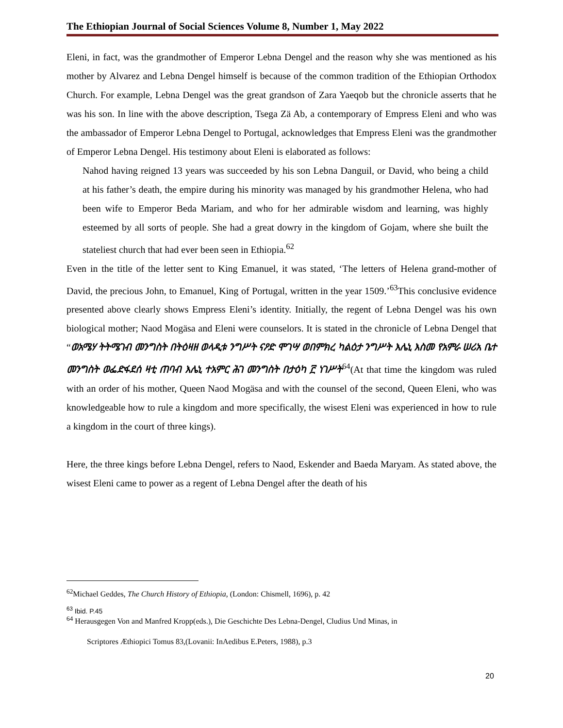The Ethiopian Journal of Social Sciences Volume 8, Number 1, May 2022
Eleni, in fact, was the grandmother of Emperor Lebna Dengel and the reason why she was mentioned as his mother by Alvarez and Lebna Dengel himself is because of the common tradition of the Ethiopian Orthodox Church. For example, Lebna Dengel was the great grandson of Zara Yaeqob but the chronicle asserts that he was his son. In line with the above description, Tsega Zä Ab, a contemporary of Empress Eleni and who was the ambassador of Emperor Lebna Dengel to Portugal, acknowledges that Empress Eleni was the grandmother of Emperor Lebna Dengel. His testimony about Eleni is elaborated as follows:
Nahod having reigned 13 years was succeeded by his son Lebna Danguil, or David, who being a child at his father’s death, the empire during his minority was managed by his grandmother Helena, who had been wife to Emperor Beda Mariam, and who for her admirable wisdom and learning, was highly esteemed by all sorts of people. She had a great dowry in the kingdom of Gojam, where she built the stateliest church that had ever been seen in Ethiopia.<sup>62</sup>
Even in the title of the letter sent to King Emanuel, it was stated, ‘The letters of Helena grand-mother of David, the precious John, to Emanuel, King of Portugal, written in the year 1509.’<sup>63</sup>This conclusive evidence presented above clearly shows Empress Eleni’s identity. Initially, the regent of Lebna Dengel was his own biological mother; Naod Mogäsa and Eleni were counselors. It is stated in the chronicle of Lebna Dengel that “ወአሜሃ ትትሜገብ መንግስት በትዕዛዘ ወላዲቱ ንግሥት ናዖድ ሞገሣ ወበምክረ ካልዕታ ንግሥት እሌኒ እስመ የአምራ ሠሪአ ቤተ መንግስት ወፌድፋደሰ ዛቲ ጠባብ እሌኒ ተአምር ሕገ መንግስት በታዕካ ፫ ነገሥት<sup>64</sup>(At that time the kingdom was ruled with an order of his mother, Queen Naod Mogäsa and with the counsel of the second, Queen Eleni, who was knowledgeable how to rule a kingdom and more specifically, the wisest Eleni was experienced in how to rule a kingdom in the court of three kings).
Here, the three kings before Lebna Dengel, refers to Naod, Eskender and Baeda Maryam. As stated above, the wisest Eleni came to power as a regent of Lebna Dengel after the death of his
<sup>62</sup> Michael Geddes, The Church History of Ethiopia, (London: Chismell, 1696), p. 42
<sup>63</sup> Ibid. P.45
<sup>64</sup> Herausgegen Von and Manfred Kropp(eds.), Die Geschichte Des Lebna-Dengel, Cludius Und Minas, in
Scriptores Æthiopici Tomus 83,(Lovanii: InAedibus E.Peters, 1988), p.3
20